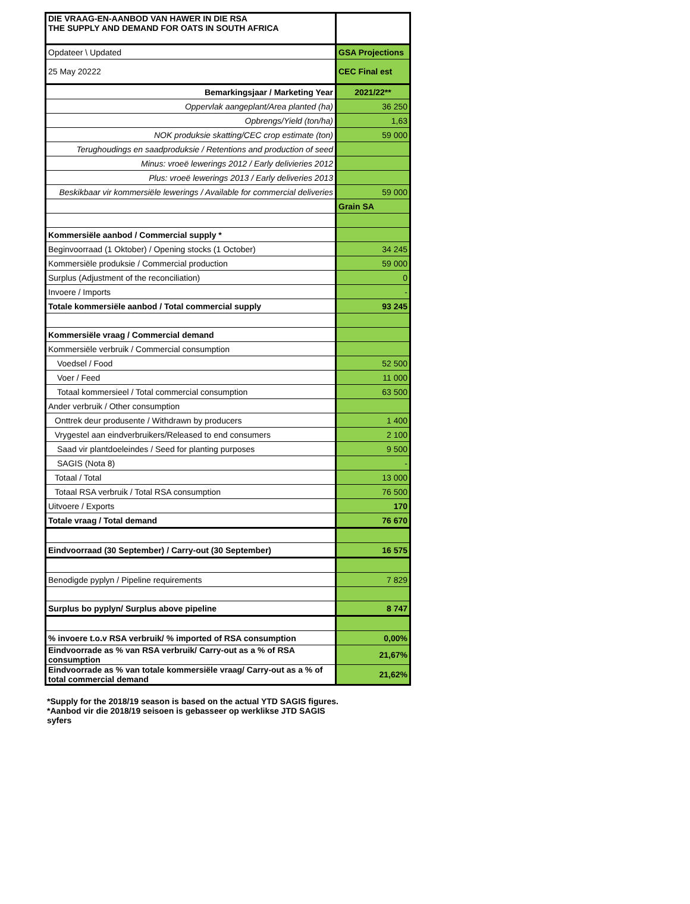| DIE VRAAG-EN-AANBOD VAN HAWER IN DIE RSA THE SUPPLY AND DEMAND FOR OATS IN SOUTH AFRICA | |
| Opdateer \ Updated | GSA Projections |
| 25 May 20222 | CEC Final est |
| Bemarkingsjaar / Marketing Year | 2021/22** |
| Oppervlak aangeplant/Area planted (ha) | 36 250 |
| Opbrengs/Yield (ton/ha) | 1,63 |
| NOK produksie skatting/CEC crop estimate (ton) | 59 000 |
| Terughoudings en saadproduksie / Retentions and production of seed | |
| Minus: vroeë lewerings 2012 / Early delivieries 2012 | |
| Plus: vroeë lewerings 2013 / Early deliveries 2013 | |
| Beskikbaar vir kommersiële lewerings / Available for commercial deliveries | 59 000 |
| | Grain SA |
| Kommersiële aanbod / Commercial supply * | |
| Beginvoorraad (1 Oktober) / Opening stocks (1 October) | 34 245 |
| Kommersiële produksie / Commercial production | 59 000 |
| Surplus (Adjustment of the reconciliation) | 0 |
| Invoere / Imports | - |
| Totale kommersiële aanbod / Total commercial supply | 93 245 |
| Kommersiële vraag / Commercial demand | |
| Kommersiële verbruik / Commercial consumption | |
| Voedsel / Food | 52 500 |
| Voer / Feed | 11 000 |
| Totaal kommersieel / Total commercial consumption | 63 500 |
| Ander verbruik / Other consumption | |
| Onttrek deur produsente / Withdrawn by producers | 1 400 |
| Vrygestel aan eindverbruikers/Released to end consumers | 2 100 |
| Saad vir plantdoeleindes / Seed for planting purposes | 9 500 |
| SAGIS (Nota 8) | - |
| Totaal / Total | 13 000 |
| Totaal RSA verbruik / Total RSA consumption | 76 500 |
| Uitvoere / Exports | 170 |
| Totale vraag / Total demand | 76 670 |
| Eindvoorraad (30 September) / Carry-out (30 September) | 16 575 |
| Benodigde pyplyn / Pipeline requirements | 7 829 |
| Surplus bo pyplyn/ Surplus above pipeline | 8 747 |
| % invoere t.o.v RSA verbruik/ % imported of RSA consumption | 0,00% |
| Eindvoorrade as % van RSA verbruik/ Carry-out as a % of RSA consumption | 21,67% |
| Eindvoorrade as % van totale kommersiële vraag/ Carry-out as a % of total commercial demand | 21,62% |
*Supply for the 2018/19 season is based on the actual YTD SAGIS figures.
*Aanbod vir die 2018/19 seisoen is gebasseer op werklikse JTD SAGIS syfers